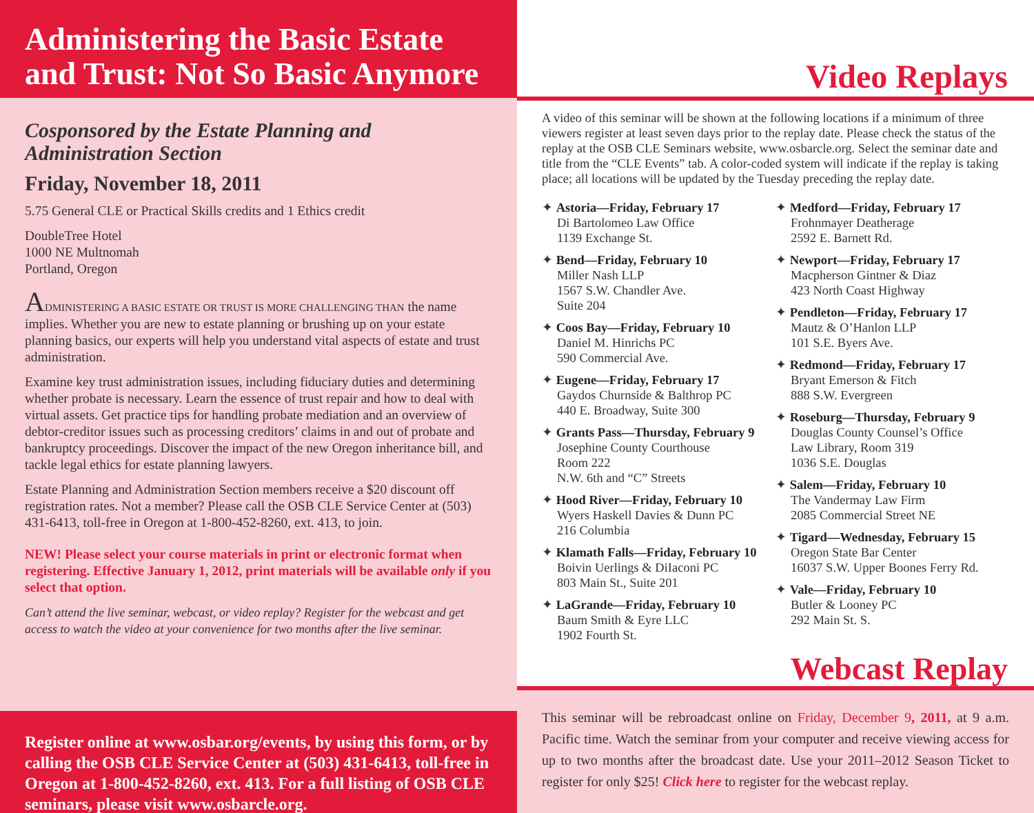Administering the Basic Estate and Trust: Not So Basic Anymore
Cosponsored by the Estate Planning and Administration Section
Friday, November 18, 2011
5.75 General CLE or Practical Skills credits and 1 Ethics credit
DoubleTree Hotel
1000 NE Multnomah
Portland, Oregon
ADMINISTERING A BASIC ESTATE OR TRUST IS MORE CHALLENGING THAN the name implies. Whether you are new to estate planning or brushing up on your estate planning basics, our experts will help you understand vital aspects of estate and trust administration.
Examine key trust administration issues, including fiduciary duties and determining whether probate is necessary. Learn the essence of trust repair and how to deal with virtual assets. Get practice tips for handling probate mediation and an overview of debtor-creditor issues such as processing creditors’ claims in and out of probate and bankruptcy proceedings. Discover the impact of the new Oregon inheritance bill, and tackle legal ethics for estate planning lawyers.
Estate Planning and Administration Section members receive a $20 discount off registration rates. Not a member? Please call the OSB CLE Service Center at (503) 431-6413, toll-free in Oregon at 1-800-452-8260, ext. 413, to join.
NEW! Please select your course materials in print or electronic format when registering. Effective January 1, 2012, print materials will be available only if you select that option.
Can’t attend the live seminar, webcast, or video replay? Register for the webcast and get access to watch the video at your convenience for two months after the live seminar.
Register online at www.osbar.org/events, by using this form, or by calling the OSB CLE Service Center at (503) 431-6413, toll-free in Oregon at 1-800-452-8260, ext. 413. For a full listing of OSB CLE seminars, please visit www.osbarcle.org.
Video Replays
A video of this seminar will be shown at the following locations if a minimum of three viewers register at least seven days prior to the replay date. Please check the status of the replay at the OSB CLE Seminars website, www.osbarcle.org. Select the seminar date and title from the “CLE Events” tab. A color-coded system will indicate if the replay is taking place; all locations will be updated by the Tuesday preceding the replay date.
✦ Astoria—Friday, February 17
Di Bartolomeo Law Office
1139 Exchange St.
✦ Bend—Friday, February 10
Miller Nash LLP
1567 S.W. Chandler Ave.
Suite 204
✦ Coos Bay—Friday, February 10
Daniel M. Hinrichs PC
590 Commercial Ave.
✦ Eugene—Friday, February 17
Gaydos Churnside & Balthrop PC
440 E. Broadway, Suite 300
✦ Grants Pass—Thursday, February 9
Josephine County Courthouse
Room 222
N.W. 6th and “C” Streets
✦ Hood River—Friday, February 10
Wyers Haskell Davies & Dunn PC
216 Columbia
✦ Klamath Falls—Friday, February 10
Boivin Uerlings & DiIaconi PC
803 Main St., Suite 201
✦ LaGrande—Friday, February 10
Baum Smith & Eyre LLC
1902 Fourth St.
✦ Medford—Friday, February 17
Frohnmayer Deatherage
2592 E. Barnett Rd.
✦ Newport—Friday, February 17
Macpherson Gintner & Diaz
423 North Coast Highway
✦ Pendleton—Friday, February 17
Mautz & O’Hanlon LLP
101 S.E. Byers Ave.
✦ Redmond—Friday, February 17
Bryant Emerson & Fitch
888 S.W. Evergreen
✦ Roseburg—Thursday, February 9
Douglas County Counsel’s Office
Law Library, Room 319
1036 S.E. Douglas
✦ Salem—Friday, February 10
The Vandermay Law Firm
2085 Commercial Street NE
✦ Tigard—Wednesday, February 15
Oregon State Bar Center
16037 S.W. Upper Boones Ferry Rd.
✦ Vale—Friday, February 10
Butler & Looney PC
292 Main St. S.
Webcast Replay
This seminar will be rebroadcast online on Friday, December 9, 2011, at 9 a.m. Pacific time. Watch the seminar from your computer and receive viewing access for up to two months after the broadcast date. Use your 2011–2012 Season Ticket to register for only $25! Click here to register for the webcast replay.